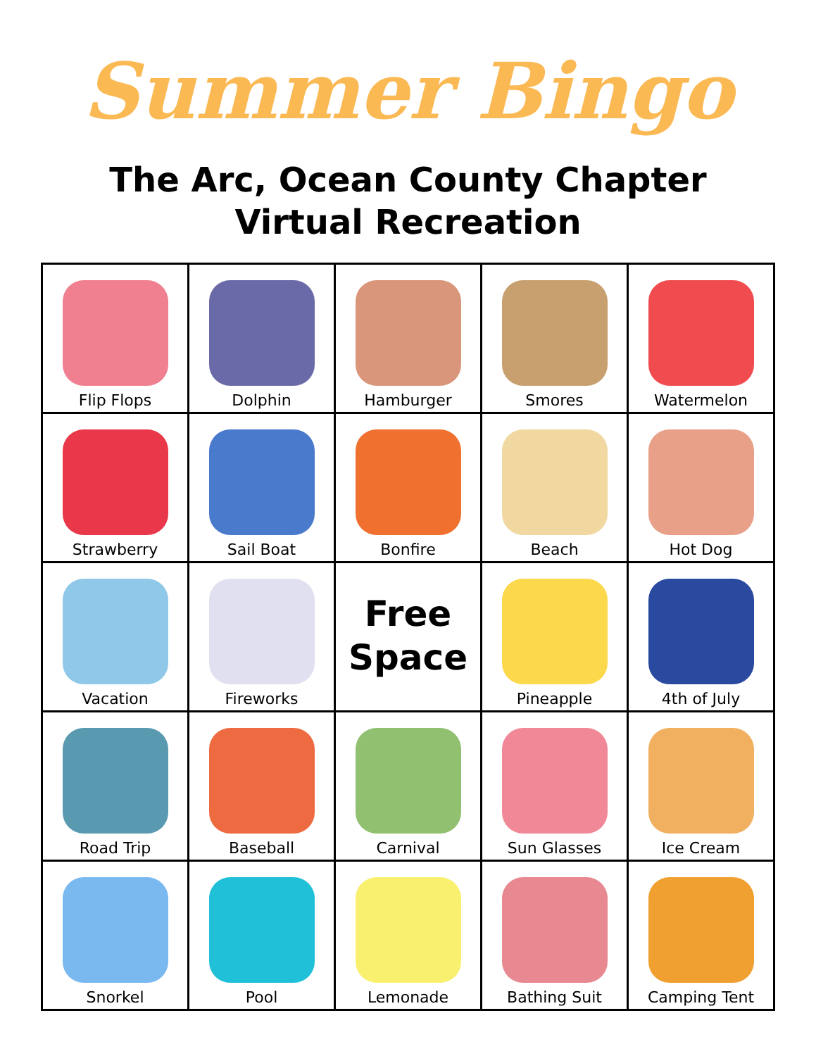Summer Bingo
The Arc, Ocean County Chapter
Virtual Recreation
| Flip Flops | Dolphin | Hamburger | Smores | Watermelon |
| Strawberry | Sail Boat | Bonfire | Beach | Hot Dog |
| Vacation | Fireworks | Free Space | Pineapple | 4th of July |
| Road Trip | Baseball | Carnival | Sun Glasses | Ice Cream |
| Snorkel | Pool | Lemonade | Bathing Suit | Camping Tent |